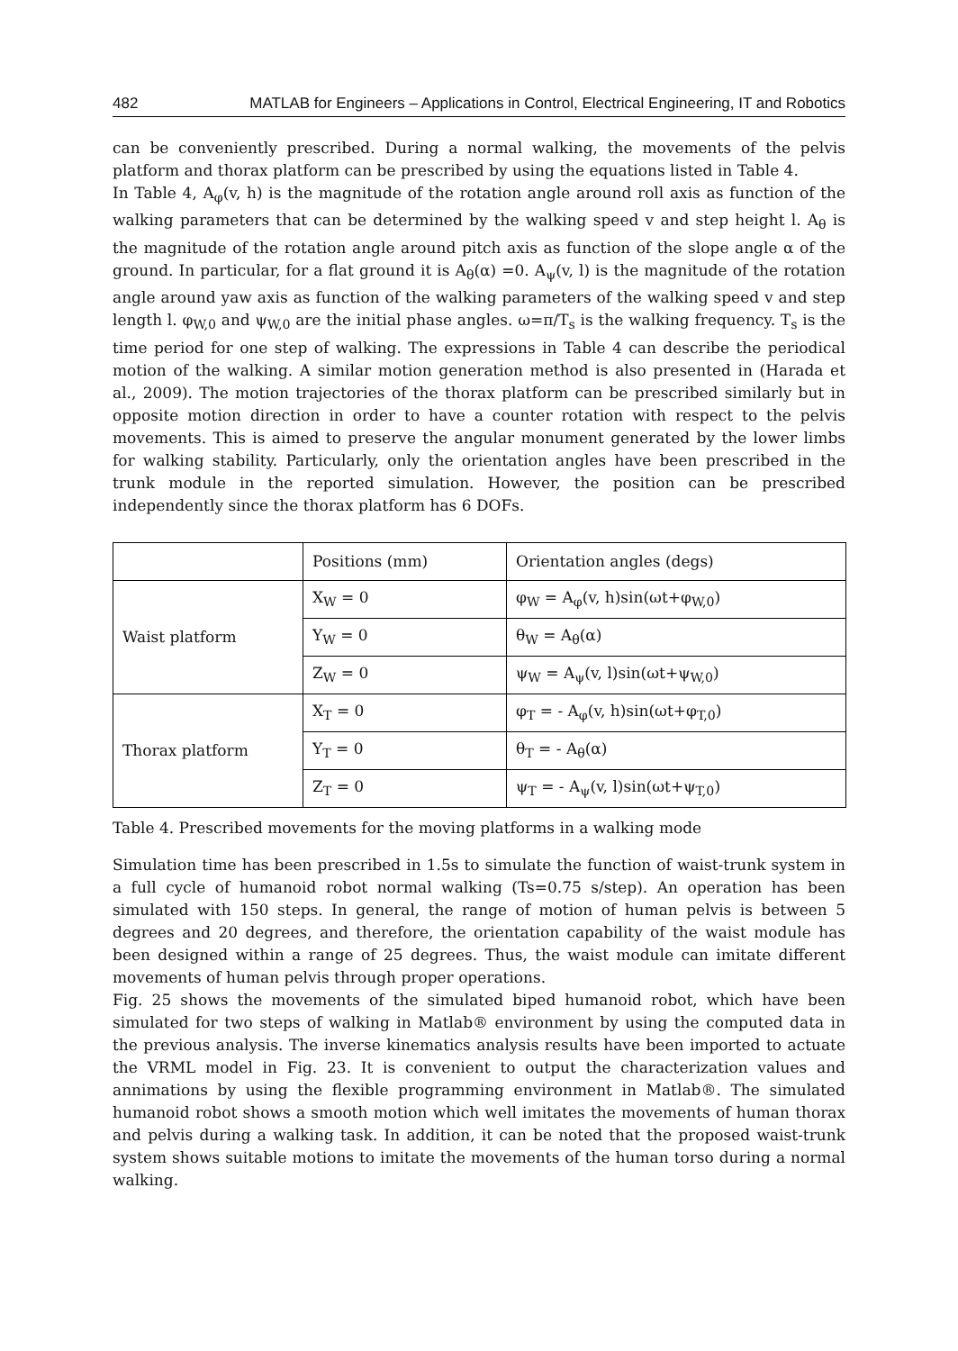482 MATLAB for Engineers – Applications in Control, Electrical Engineering, IT and Robotics
can be conveniently prescribed. During a normal walking, the movements of the pelvis platform and thorax platform can be prescribed by using the equations listed in Table 4.
In Table 4, A<sub>φ</sub>(v, h) is the magnitude of the rotation angle around roll axis as function of the walking parameters that can be determined by the walking speed v and step height l. A<sub>θ</sub> is the magnitude of the rotation angle around pitch axis as function of the slope angle α of the ground. In particular, for a flat ground it is A<sub>θ</sub>(α) =0. A<sub>ψ</sub>(v, l) is the magnitude of the rotation angle around yaw axis as function of the walking parameters of the walking speed v and step length l. φ<sub>W,0</sub> and ψ<sub>W,0</sub> are the initial phase angles. ω=π/T<sub>s</sub> is the walking frequency. T<sub>s</sub> is the time period for one step of walking. The expressions in Table 4 can describe the periodical motion of the walking. A similar motion generation method is also presented in (Harada et al., 2009). The motion trajectories of the thorax platform can be prescribed similarly but in opposite motion direction in order to have a counter rotation with respect to the pelvis movements. This is aimed to preserve the angular monument generated by the lower limbs for walking stability. Particularly, only the orientation angles have been prescribed in the trunk module in the reported simulation. However, the position can be prescribed independently since the thorax platform has 6 DOFs.
| | Positions (mm) | Orientation angles (degs) |
| Waist platform | X<sub>W</sub> = 0 | φ<sub>W</sub> = A<sub>φ</sub>(v, h)sin(ωt+φ<sub>W,0</sub>) |
| | Y<sub>W</sub> = 0 | θ<sub>W</sub> = A<sub>θ</sub>(α) |
| | Z<sub>W</sub> = 0 | ψ<sub>W</sub> = A<sub>ψ</sub>(v, l)sin(ωt+ψ<sub>W,0</sub>) |
| Thorax platform | X<sub>T</sub> = 0 | φ<sub>T</sub> = - A<sub>φ</sub>(v, h)sin(ωt+φ<sub>T,0</sub>) |
| | Y<sub>T</sub> = 0 | θ<sub>T</sub> = - A<sub>θ</sub>(α) |
| | Z<sub>T</sub> = 0 | ψ<sub>T</sub> = - A<sub>ψ</sub>(v, l)sin(ωt+ψ<sub>T,0</sub>) |
Table 4. Prescribed movements for the moving platforms in a walking mode
Simulation time has been prescribed in 1.5s to simulate the function of waist-trunk system in a full cycle of humanoid robot normal walking (Ts=0.75 s/step). An operation has been simulated with 150 steps. In general, the range of motion of human pelvis is between 5 degrees and 20 degrees, and therefore, the orientation capability of the waist module has been designed within a range of 25 degrees. Thus, the waist module can imitate different movements of human pelvis through proper operations.
Fig. 25 shows the movements of the simulated biped humanoid robot, which have been simulated for two steps of walking in Matlab® environment by using the computed data in the previous analysis. The inverse kinematics analysis results have been imported to actuate the VRML model in Fig. 23. It is convenient to output the characterization values and annimations by using the flexible programming environment in Matlab®. The simulated humanoid robot shows a smooth motion which well imitates the movements of human thorax and pelvis during a walking task. In addition, it can be noted that the proposed waist-trunk system shows suitable motions to imitate the movements of the human torso during a normal walking.